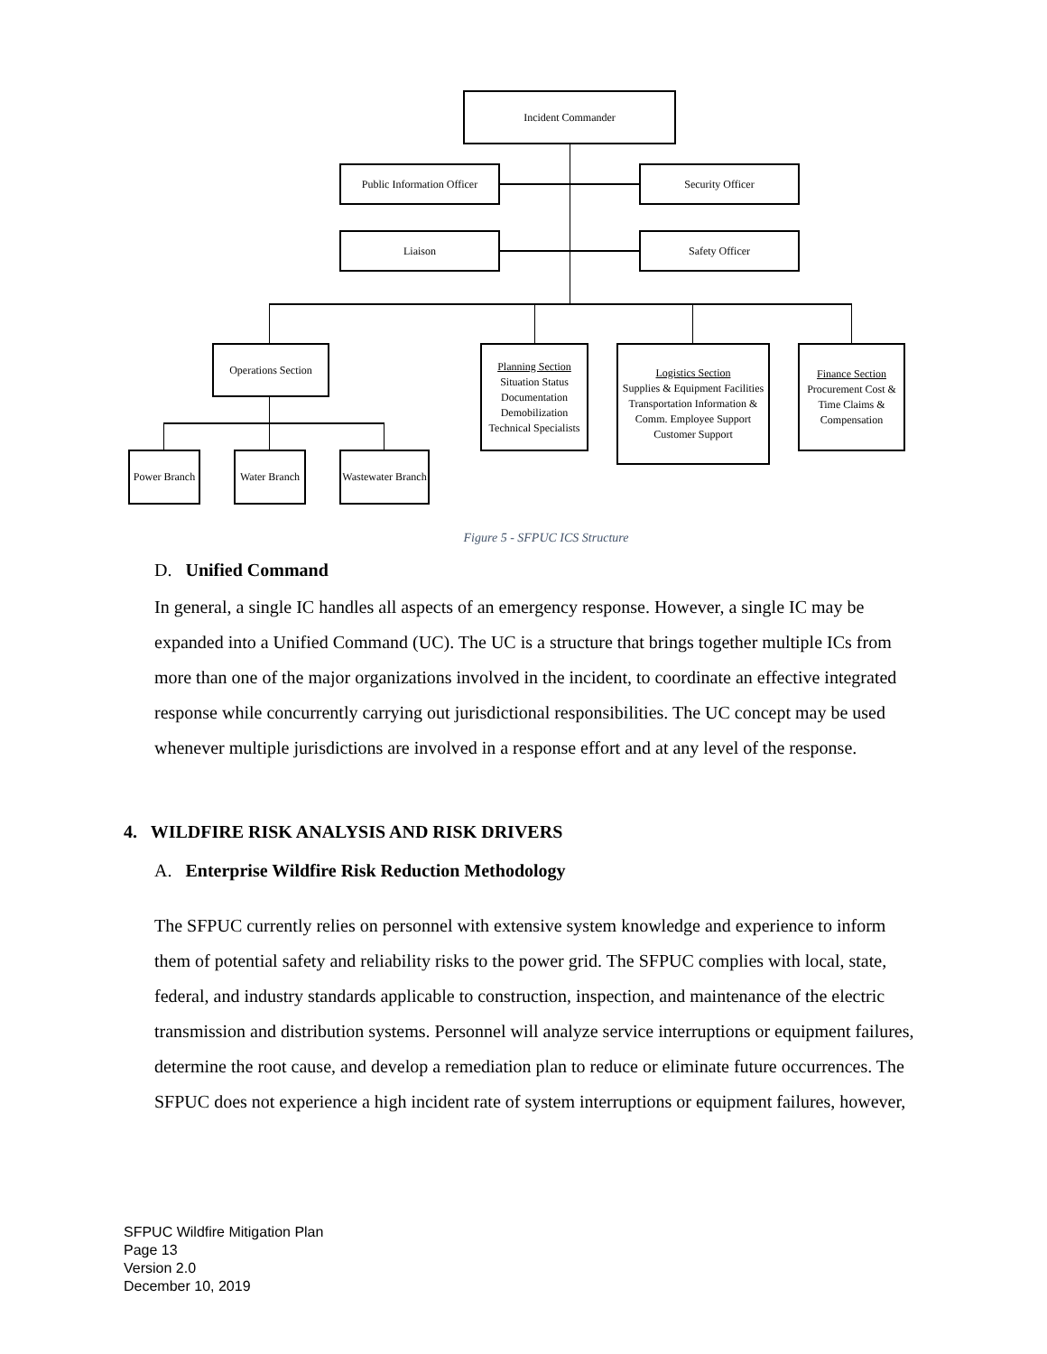Incident Commander
Public Information Officer
Security Officer
Liaison Safety Officer
Operations Section
Planning Section
Situation Status Documentation Demobilization Technical Specialists
Logistics Section
Supplies & Equipment Facilities Transportation Information & Comm. Employee Support Customer Support
Finance Section
Procurement Cost & Time Claims & Compensation
Power Branch
Water Branch
Wastewater Branch
Figure 5 - SFPUC ICS Structure
D. Unified Command
In general, a single IC handles all aspects of an emergency response. However, a single IC may be expanded into a Unified Command (UC). The UC is a structure that brings together multiple ICs from more than one of the major organizations involved in the incident, to coordinate an effective integrated response while concurrently carrying out jurisdictional responsibilities. The UC concept may be used whenever multiple jurisdictions are involved in a response effort and at any level of the response.
4. WILDFIRE RISK ANALYSIS AND RISK DRIVERS
A. Enterprise Wildfire Risk Reduction Methodology
The SFPUC currently relies on personnel with extensive system knowledge and experience to inform them of potential safety and reliability risks to the power grid. The SFPUC complies with local, state, federal, and industry standards applicable to construction, inspection, and maintenance of the electric transmission and distribution systems. Personnel will analyze service interruptions or equipment failures, determine the root cause, and develop a remediation plan to reduce or eliminate future occurrences. The SFPUC does not experience a high incident rate of system interruptions or equipment failures, however,
SFPUC Wildfire Mitigation Plan
Page 13
Version 2.0
December 10, 2019